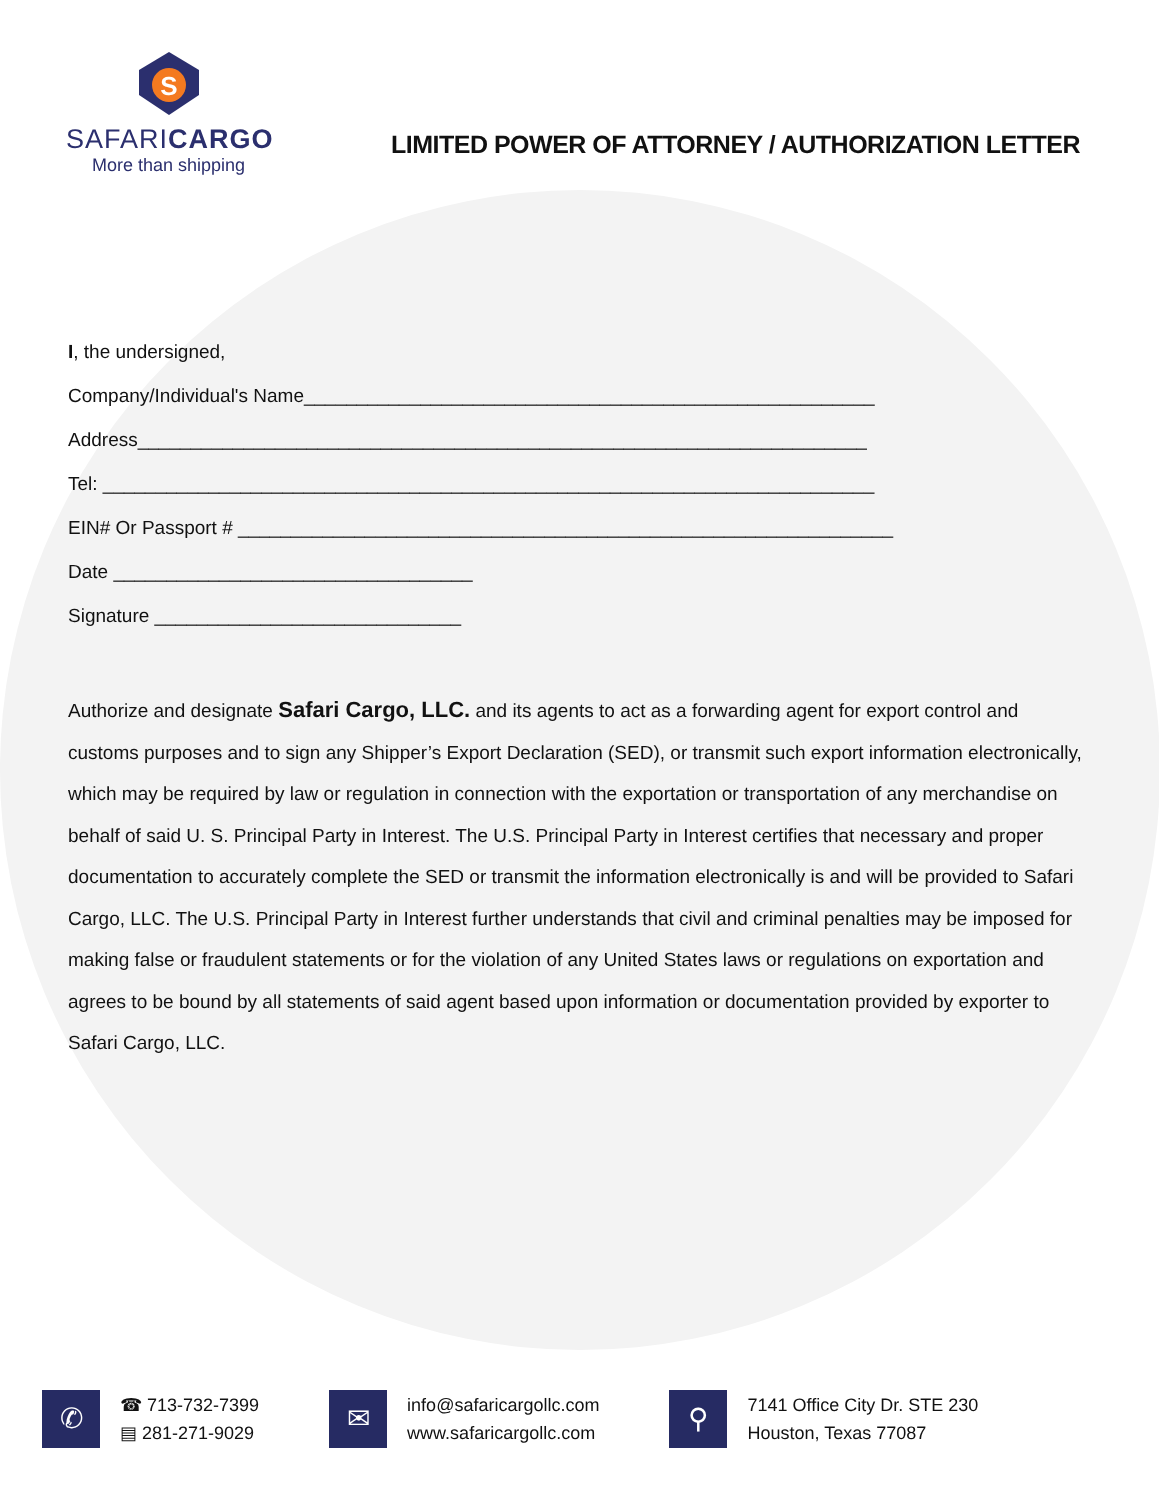S
SAFARICARGO
More than shipping
LIMITED POWER OF ATTORNEY / AUTHORIZATION LETTER
I, the undersigned,
Company/Individual's Name______________________________________________________
Address_____________________________________________________________________
Tel: _________________________________________________________________________
EIN# Or Passport # ______________________________________________________________
Date __________________________________
Signature _____________________________
Authorize and designate Safari Cargo, LLC. and its agents to act as a forwarding agent for export control and customs purposes and to sign any Shipper’s Export Declaration (SED), or transmit such export information electronically, which may be required by law or regulation in connection with the exportation or transportation of any merchandise on behalf of said U. S. Principal Party in Interest. The U.S. Principal Party in Interest certifies that necessary and proper documentation to accurately complete the SED or transmit the information electronically is and will be provided to Safari Cargo, LLC. The U.S. Principal Party in Interest further understands that civil and criminal penalties may be imposed for making false or fraudulent statements or for the violation of any United States laws or regulations on exportation and agrees to be bound by all statements of said agent based upon information or documentation provided by exporter to Safari Cargo, LLC.
✆
☎ 713-732-7399
▤ 281-271-9029
✉
info@safaricargollc.com
www.safaricargollc.com
⚲
7141 Office City Dr. STE 230
Houston, Texas 77087